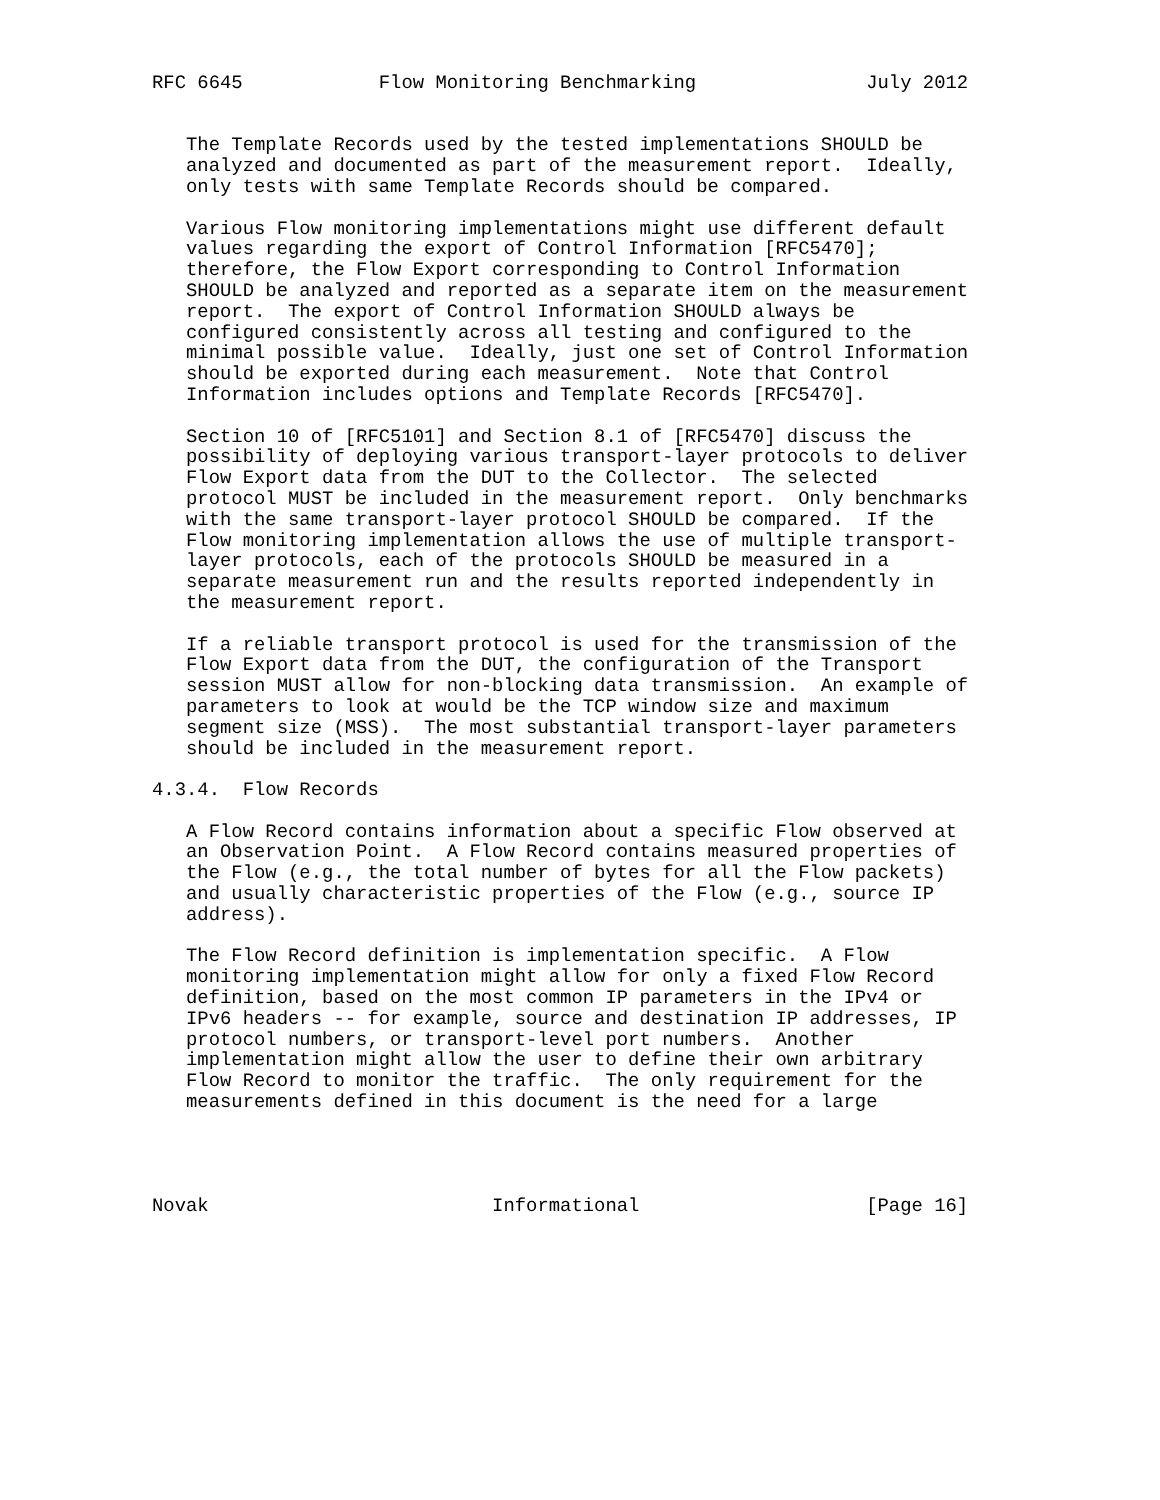RFC 6645            Flow Monitoring Benchmarking               July 2012


   The Template Records used by the tested implementations SHOULD be
   analyzed and documented as part of the measurement report.  Ideally,
   only tests with same Template Records should be compared.

   Various Flow monitoring implementations might use different default
   values regarding the export of Control Information [RFC5470];
   therefore, the Flow Export corresponding to Control Information
   SHOULD be analyzed and reported as a separate item on the measurement
   report.  The export of Control Information SHOULD always be
   configured consistently across all testing and configured to the
   minimal possible value.  Ideally, just one set of Control Information
   should be exported during each measurement.  Note that Control
   Information includes options and Template Records [RFC5470].

   Section 10 of [RFC5101] and Section 8.1 of [RFC5470] discuss the
   possibility of deploying various transport-layer protocols to deliver
   Flow Export data from the DUT to the Collector.  The selected
   protocol MUST be included in the measurement report.  Only benchmarks
   with the same transport-layer protocol SHOULD be compared.  If the
   Flow monitoring implementation allows the use of multiple transport-
   layer protocols, each of the protocols SHOULD be measured in a
   separate measurement run and the results reported independently in
   the measurement report.

   If a reliable transport protocol is used for the transmission of the
   Flow Export data from the DUT, the configuration of the Transport
   session MUST allow for non-blocking data transmission.  An example of
   parameters to look at would be the TCP window size and maximum
   segment size (MSS).  The most substantial transport-layer parameters
   should be included in the measurement report.

4.3.4.  Flow Records

   A Flow Record contains information about a specific Flow observed at
   an Observation Point.  A Flow Record contains measured properties of
   the Flow (e.g., the total number of bytes for all the Flow packets)
   and usually characteristic properties of the Flow (e.g., source IP
   address).

   The Flow Record definition is implementation specific.  A Flow
   monitoring implementation might allow for only a fixed Flow Record
   definition, based on the most common IP parameters in the IPv4 or
   IPv6 headers -- for example, source and destination IP addresses, IP
   protocol numbers, or transport-level port numbers.  Another
   implementation might allow the user to define their own arbitrary
   Flow Record to monitor the traffic.  The only requirement for the
   measurements defined in this document is the need for a large




Novak                         Informational                    [Page 16]